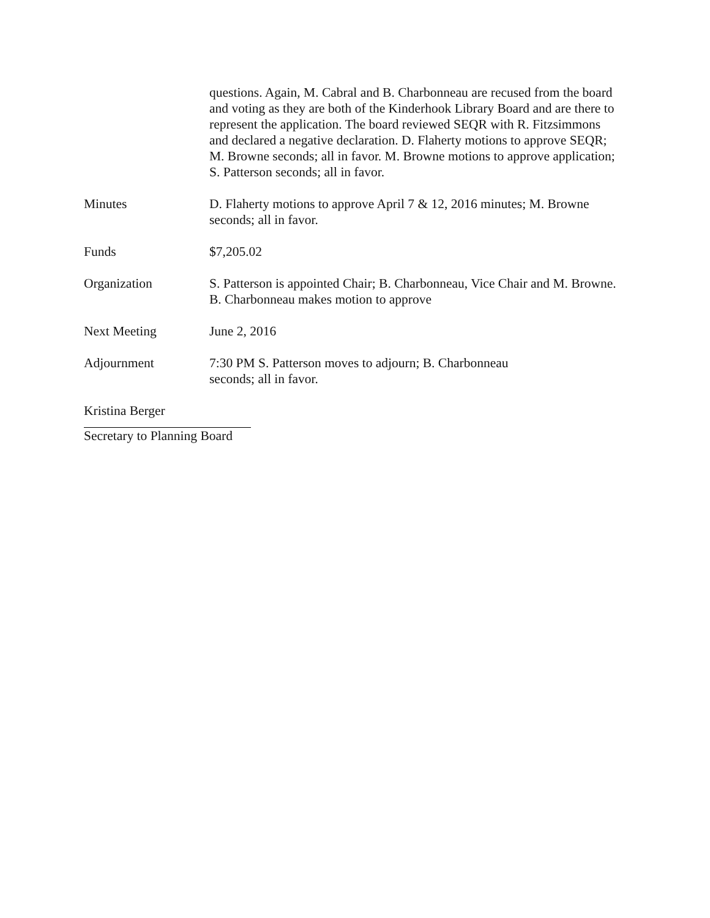questions. Again, M. Cabral and B. Charbonneau are recused from the board and voting as they are both of the Kinderhook Library Board and are there to represent the application. The board reviewed SEQR with R. Fitzsimmons and declared a negative declaration. D. Flaherty motions to approve SEQR; M. Browne seconds; all in favor. M. Browne motions to approve application; S. Patterson seconds; all in favor.
Minutes D. Flaherty motions to approve April 7 & 12, 2016 minutes; M. Browne seconds; all in favor.
Funds $7,205.02
Organization S. Patterson is appointed Chair; B. Charbonneau, Vice Chair and M. Browne. B. Charbonneau makes motion to approve
Next Meeting June 2, 2016
Adjournment 7:30 PM S. Patterson moves to adjourn; B. Charbonneau
seconds; all in favor.
Kristina Berger
Secretary to Planning Board